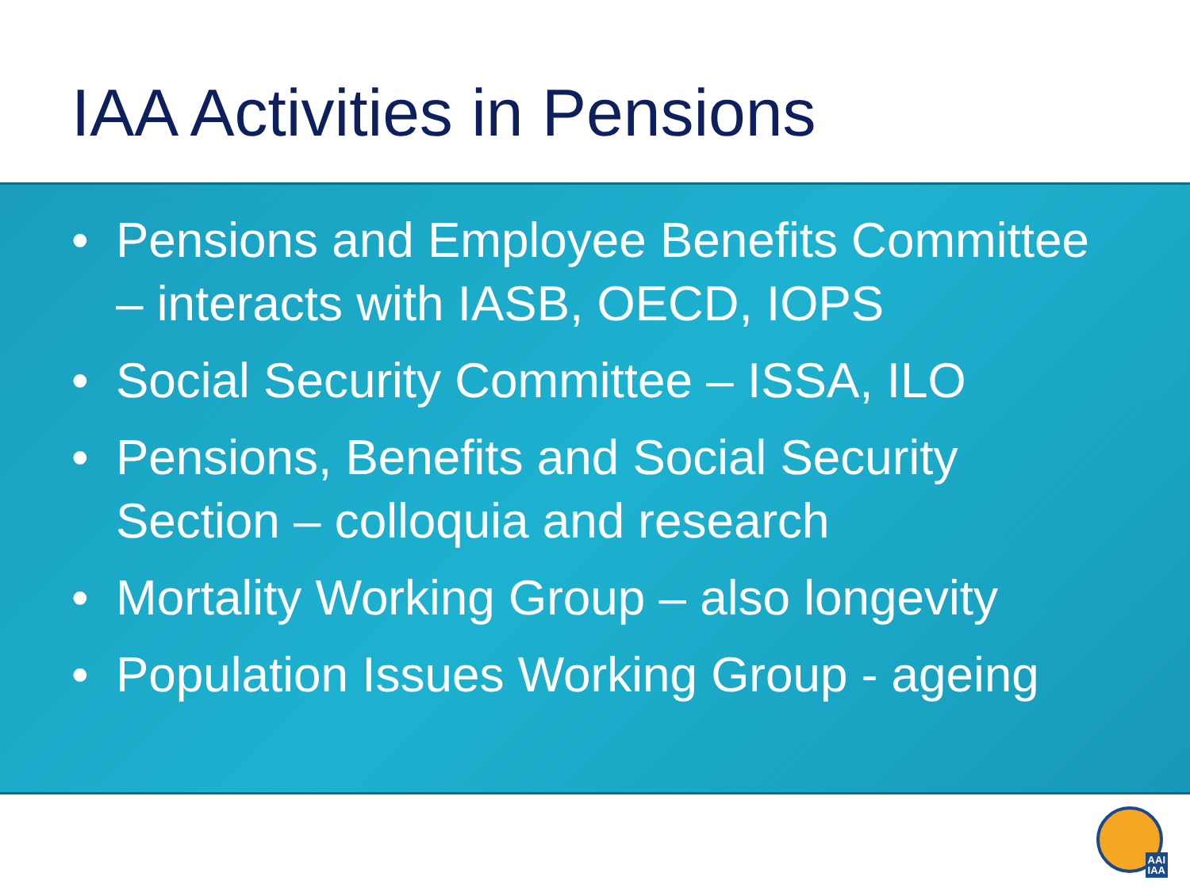IAA Activities in Pensions
• Pensions and Employee Benefits Committee – interacts with IASB, OECD, IOPS
• Social Security Committee – ISSA, ILO
• Pensions, Benefits and Social Security Section – colloquia and research
• Mortality Working Group – also longevity
• Population Issues Working Group - ageing
AAI
IAA